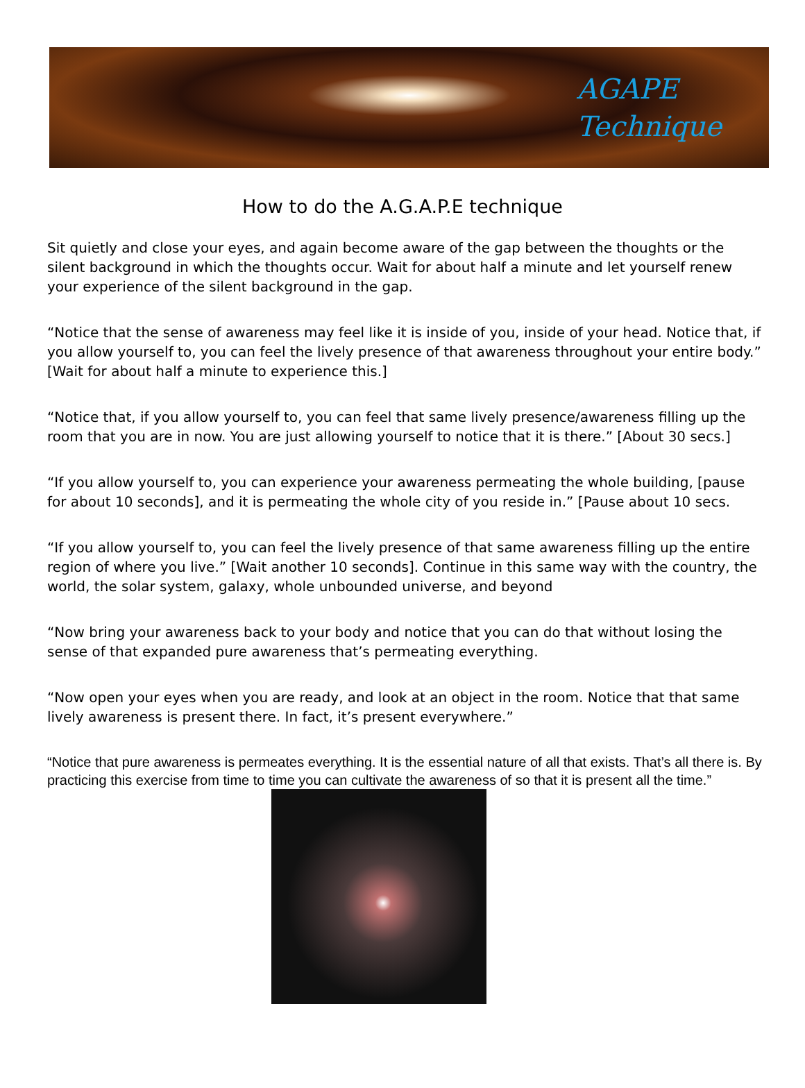AGAPE
Technique
How to do the A.G.A.P.E technique
Sit quietly and close your eyes, and again become aware of the gap between the thoughts or the silent background in which the thoughts occur. Wait for about half a minute and let yourself renew your experience of the silent background in the gap.
“Notice that the sense of awareness may feel like it is inside of you, inside of your head. Notice that, if you allow yourself to, you can feel the lively presence of that awareness throughout your entire body.” [Wait for about half a minute to experience this.]
“Notice that, if you allow yourself to, you can feel that same lively presence/awareness filling up the room that you are in now. You are just allowing yourself to notice that it is there.” [About 30 secs.]
“If you allow yourself to, you can experience your awareness permeating the whole building, [pause for about 10 seconds], and it is permeating the whole city of you reside in.” [Pause about 10 secs.
“If you allow yourself to, you can feel the lively presence of that same awareness filling up the entire region of where you live.” [Wait another 10 seconds]. Continue in this same way with the country, the world, the solar system, galaxy, whole unbounded universe, and beyond
“Now bring your awareness back to your body and notice that you can do that without losing the sense of that expanded pure awareness that’s permeating everything.
“Now open your eyes when you are ready, and look at an object in the room. Notice that that same lively awareness is present there. In fact, it’s present everywhere.”
“Notice that pure awareness is permeates everything. It is the essential nature of all that exists. That’s all there is. By practicing this exercise from time to time you can cultivate the awareness of so that it is present all the time.”